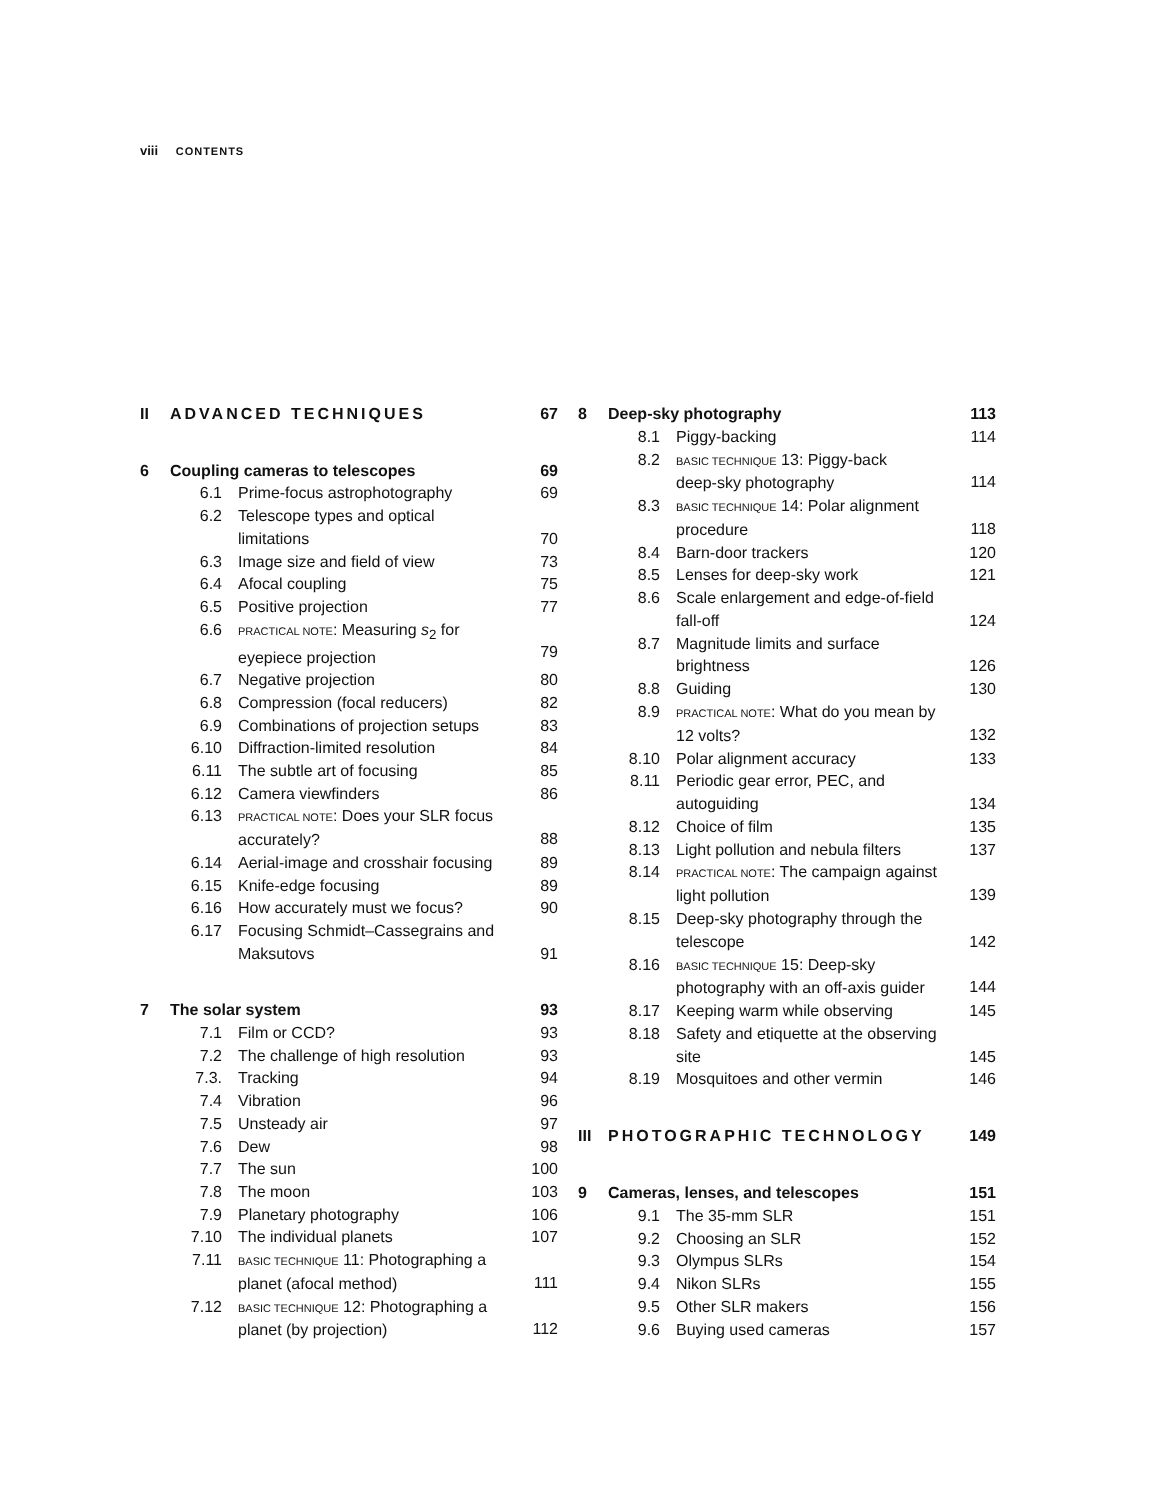viii CONTENTS
| II | ADVANCED TECHNIQUES | | 67 |
| 6 | Coupling cameras to telescopes | | 69 |
| | 6.1 | Prime-focus astrophotography | 69 |
| | 6.2 | Telescope types and optical limitations | 70 |
| | 6.3 | Image size and field of view | 73 |
| | 6.4 | Afocal coupling | 75 |
| | 6.5 | Positive projection | 77 |
| | 6.6 | PRACTICAL NOTE : Measuring s<sub>2</sub> for eyepiece projection | 79 |
| | 6.7 | Negative projection | 80 |
| | 6.8 | Compression (focal reducers) | 82 |
| | 6.9 | Combinations of projection setups | 83 |
| | 6.10 | Diffraction-limited resolution | 84 |
| | 6.11 | The subtle art of focusing | 85 |
| | 6.12 | Camera viewfinders | 86 |
| | 6.13 | PRACTICAL NOTE : Does your SLR focus accurately? | 88 |
| | 6.14 | Aerial-image and crosshair focusing | 89 |
| | 6.15 | Knife-edge focusing | 89 |
| | 6.16 | How accurately must we focus? | 90 |
| | 6.17 | Focusing Schmidt–Cassegrains and Maksutovs | 91 |
| 7 | The solar system | | 93 |
| | 7.1 | Film or CCD? | 93 |
| | 7.2 | The challenge of high resolution | 93 |
| | 7.3. | Tracking | 94 |
| | 7.4 | Vibration | 96 |
| | 7.5 | Unsteady air | 97 |
| | 7.6 | Dew | 98 |
| | 7.7 | The sun | 100 |
| | 7.8 | The moon | 103 |
| | 7.9 | Planetary photography | 106 |
| | 7.10 | The individual planets | 107 |
| | 7.11 | BASIC TECHNIQUE 11: Photographing a planet (afocal method) | 111 |
| | 7.12 | BASIC TECHNIQUE 12: Photographing a planet (by projection) | 112 |
| 8 | Deep-sky photography | | 113 |
| | 8.1 | Piggy-backing | 114 |
| | 8.2 | BASIC TECHNIQUE 13: Piggy-back deep-sky photography | 114 |
| | 8.3 | BASIC TECHNIQUE 14: Polar alignment procedure | 118 |
| | 8.4 | Barn-door trackers | 120 |
| | 8.5 | Lenses for deep-sky work | 121 |
| | 8.6 | Scale enlargement and edge-of-field fall-off | 124 |
| | 8.7 | Magnitude limits and surface brightness | 126 |
| | 8.8 | Guiding | 130 |
| | 8.9 | PRACTICAL NOTE : What do you mean by 12 volts? | 132 |
| | 8.10 | Polar alignment accuracy | 133 |
| | 8.11 | Periodic gear error, PEC, and autoguiding | 134 |
| | 8.12 | Choice of film | 135 |
| | 8.13 | Light pollution and nebula filters | 137 |
| | 8.14 | PRACTICAL NOTE : The campaign against light pollution | 139 |
| | 8.15 | Deep-sky photography through the telescope | 142 |
| | 8.16 | BASIC TECHNIQUE 15: Deep-sky photography with an off-axis guider | 144 |
| | 8.17 | Keeping warm while observing | 145 |
| | 8.18 | Safety and etiquette at the observing site | 145 |
| | 8.19 | Mosquitoes and other vermin | 146 |
| III | PHOTOGRAPHIC TECHNOLOGY | | 149 |
| 9 | Cameras, lenses, and telescopes | | 151 |
| | 9.1 | The 35-mm SLR | 151 |
| | 9.2 | Choosing an SLR | 152 |
| | 9.3 | Olympus SLRs | 154 |
| | 9.4 | Nikon SLRs | 155 |
| | 9.5 | Other SLR makers | 156 |
| | 9.6 | Buying used cameras | 157 |